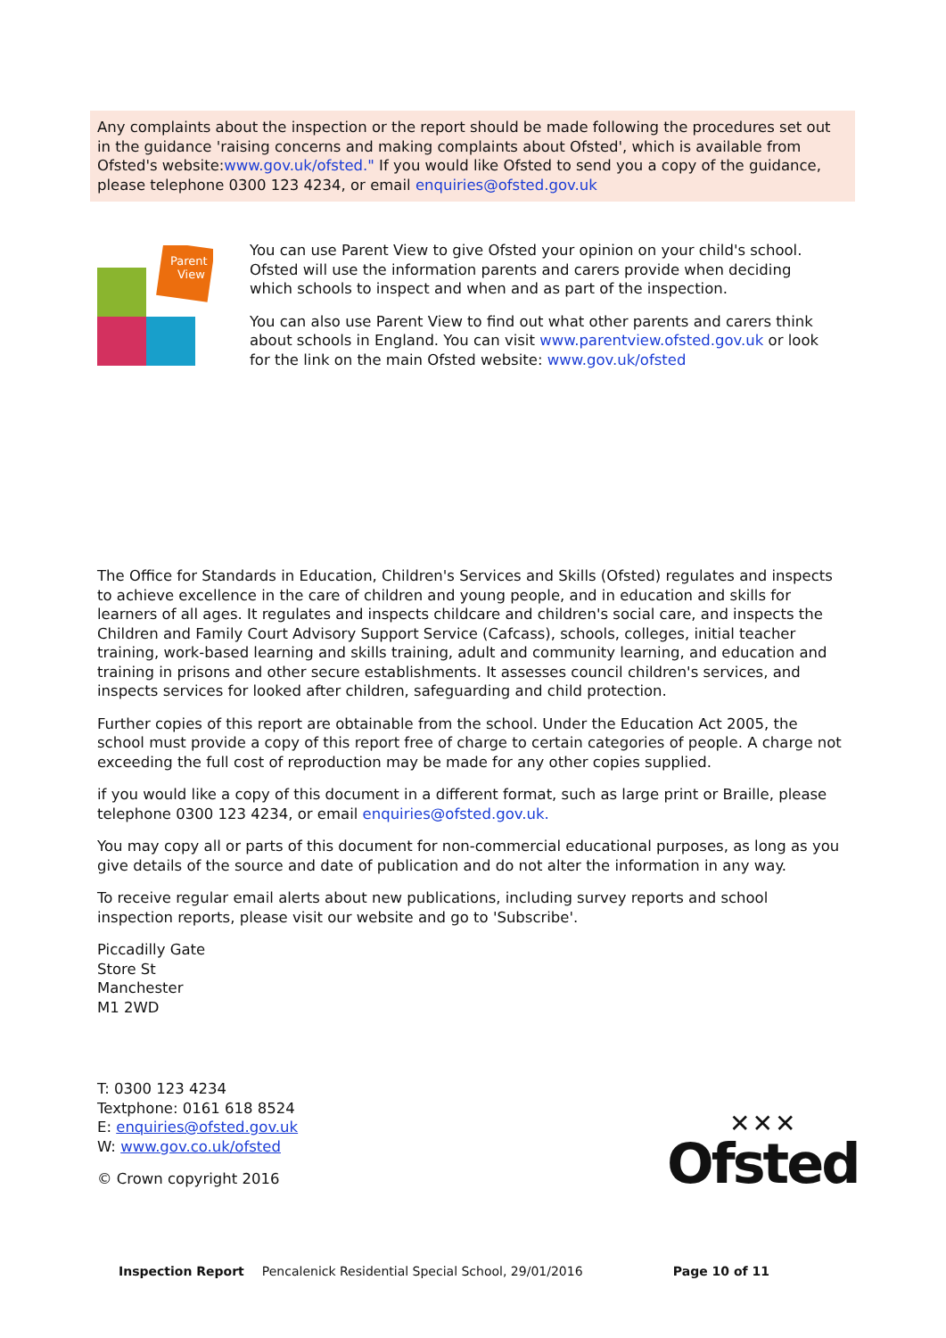Any complaints about the inspection or the report should be made following the procedures set out in the guidance 'raising concerns and making complaints about Ofsted', which is available from Ofsted's website:www.gov.uk/ofsted." If you would like Ofsted to send you a copy of the guidance, please telephone 0300 123 4234, or email enquiries@ofsted.gov.uk
Parent
View
You can use Parent View to give Ofsted your opinion on your child's school. Ofsted will use the information parents and carers provide when deciding which schools to inspect and when and as part of the inspection.
You can also use Parent View to find out what other parents and carers think about schools in England. You can visit www.parentview.ofsted.gov.uk or look for the link on the main Ofsted website: www.gov.uk/ofsted
The Office for Standards in Education, Children's Services and Skills (Ofsted) regulates and inspects to achieve excellence in the care of children and young people, and in education and skills for learners of all ages. It regulates and inspects childcare and children's social care, and inspects the Children and Family Court Advisory Support Service (Cafcass), schools, colleges, initial teacher training, work-based learning and skills training, adult and community learning, and education and training in prisons and other secure establishments. It assesses council children's services, and inspects services for looked after children, safeguarding and child protection.
Further copies of this report are obtainable from the school. Under the Education Act 2005, the school must provide a copy of this report free of charge to certain categories of people. A charge not exceeding the full cost of reproduction may be made for any other copies supplied.
if you would like a copy of this document in a different format, such as large print or Braille, please telephone 0300 123 4234, or email enquiries@ofsted.gov.uk.
You may copy all or parts of this document for non-commercial educational purposes, as long as you give details of the source and date of publication and do not alter the information in any way.
To receive regular email alerts about new publications, including survey reports and school inspection reports, please visit our website and go to 'Subscribe'.
Piccadilly Gate
Store St
Manchester
M1 2WD
T: 0300 123 4234
Textphone: 0161 618 8524
E: enquiries@ofsted.gov.uk
W: www.gov.co.uk/ofsted
© Crown copyright 2016
✕✕✕
Ofsted
Inspection Report Pencalenick Residential Special School, 29/01/2016 Page 10 of 11